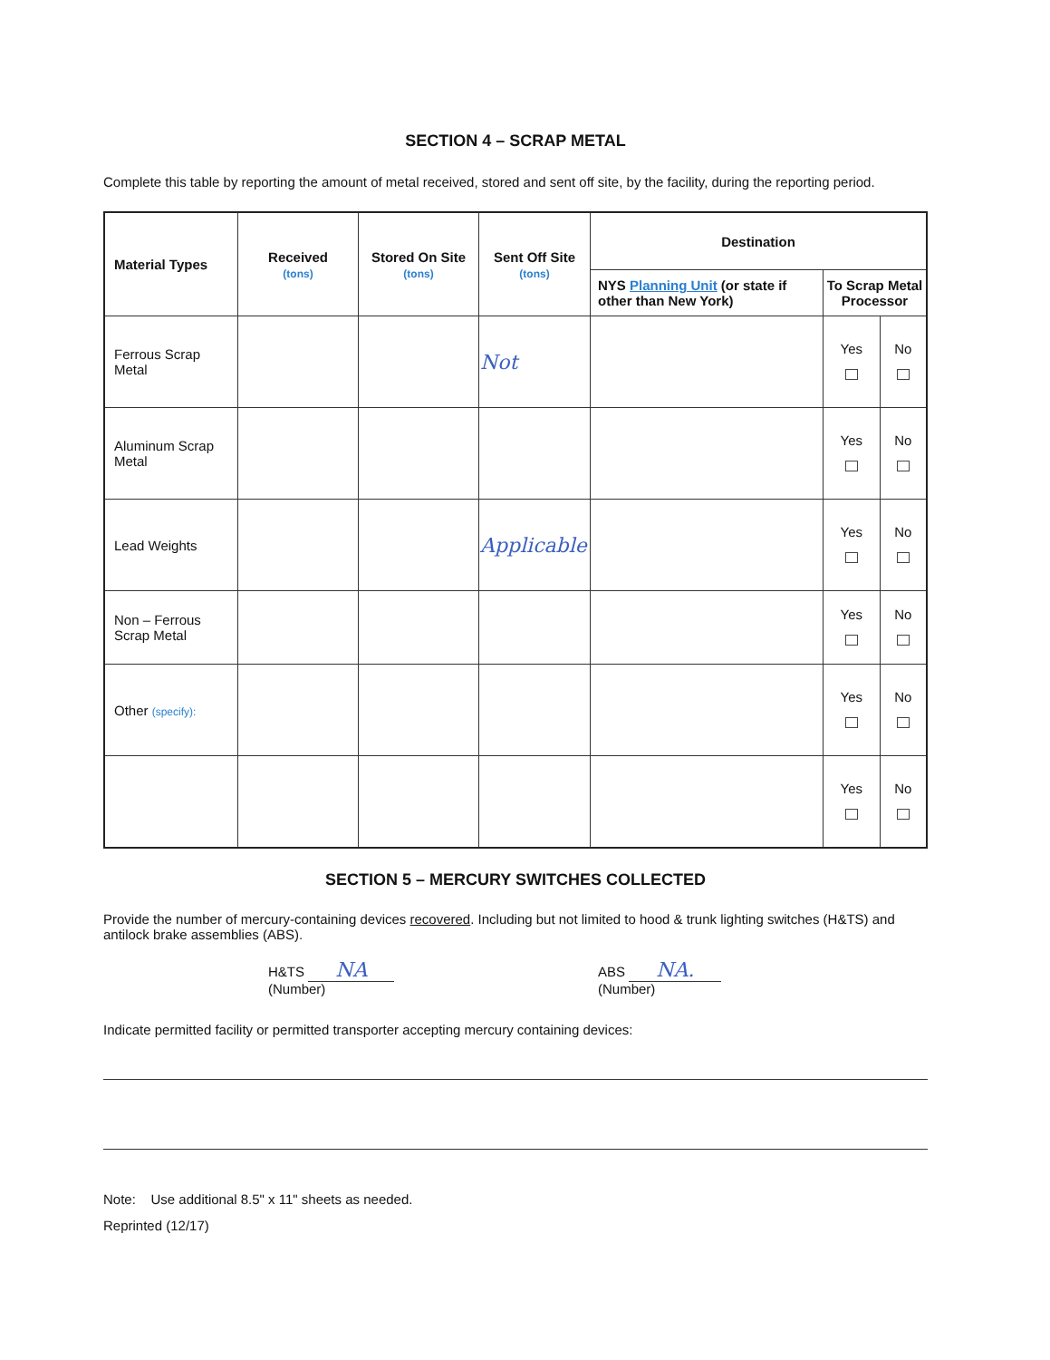SECTION 4 – SCRAP METAL
Complete this table by reporting the amount of metal received, stored and sent off site, by the facility, during the reporting period.
| Material Types | Received (tons) | Stored On Site (tons) | Sent Off Site (tons) | Destination | | |
| --- | --- | --- | --- | --- | --- | --- |
| | | | | NYS Planning Unit (or state if other than New York) | To Scrap Metal Processor | |
| Ferrous Scrap Metal | | | Not | | Yes | No |
| Aluminum Scrap Metal | | | | | Yes | No |
| Lead Weights | | | Applicable | | Yes | No |
| Non – Ferrous Scrap Metal | | | | | Yes | No |
| Other (specify): | | | | | Yes | No |
| | | | | | Yes | No |
SECTION 5 – MERCURY SWITCHES COLLECTED
Provide the number of mercury-containing devices recovered. Including but not limited to hood & trunk lighting switches (H&TS) and antilock brake assemblies (ABS).
H&TS NA
(Number)
ABS NA.
(Number)
Indicate permitted facility or permitted transporter accepting mercury containing devices:
Note: Use additional 8.5" x 11" sheets as needed.
Reprinted (12/17)